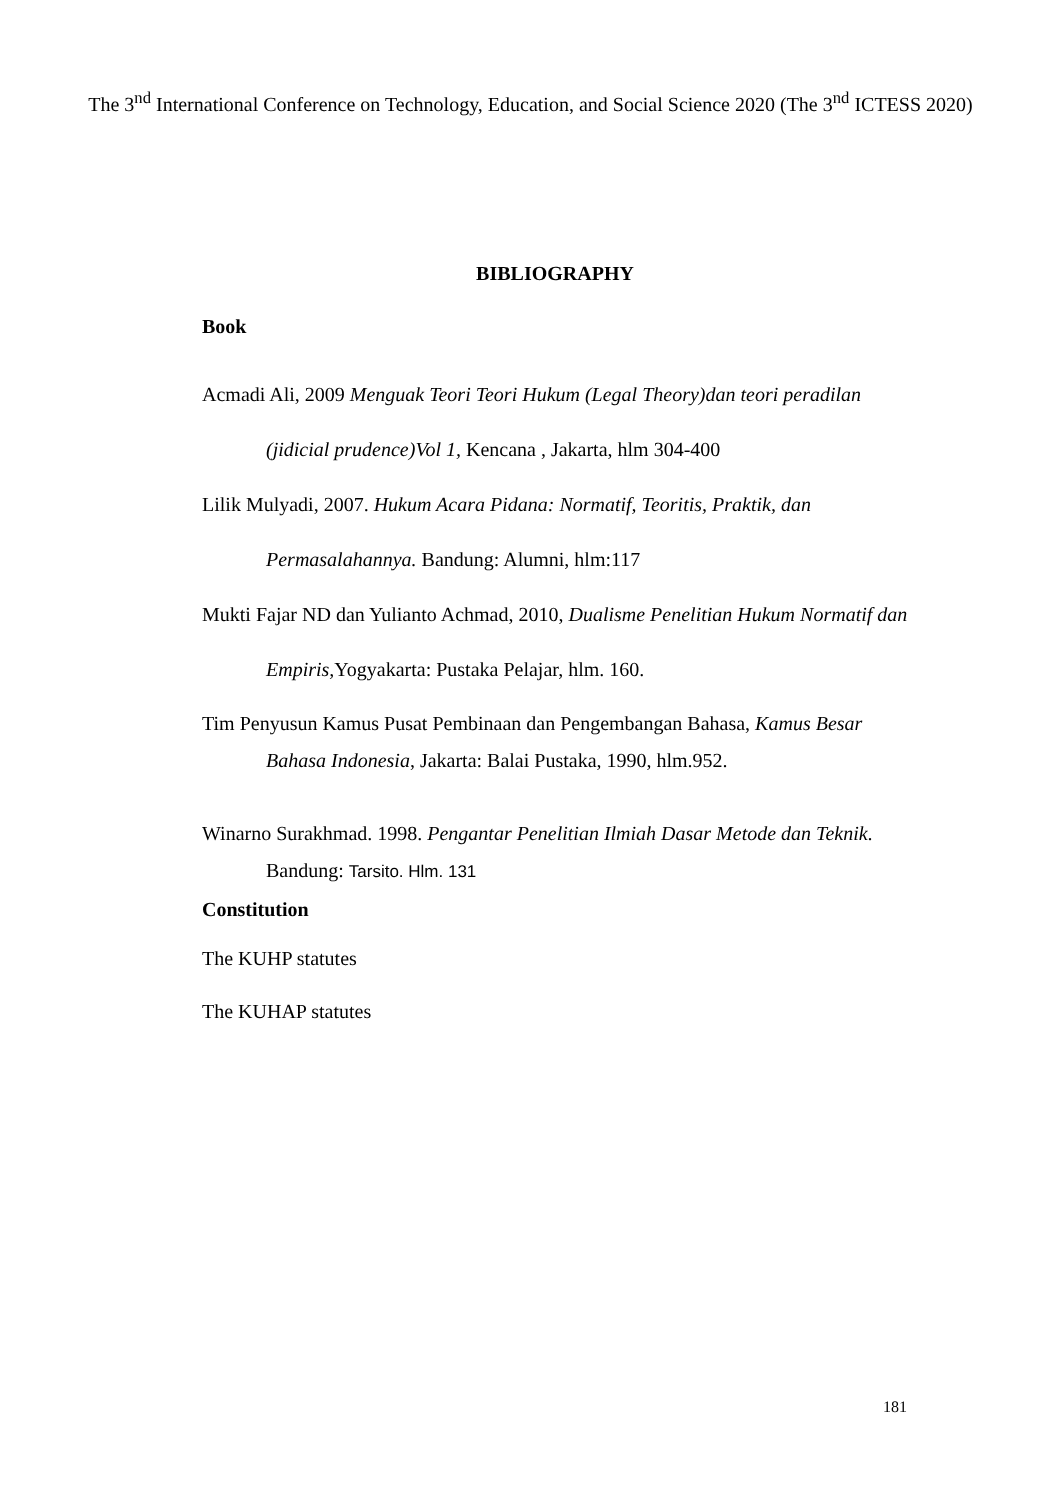The 3<sup>nd</sup> International Conference on Technology, Education, and Social Science 2020 (The 3<sup>nd</sup> ICTESS 2020)
BIBLIOGRAPHY
Book
Acmadi Ali, 2009 Menguak Teori Teori Hukum (Legal Theory)dan teori peradilan (jidicial prudence)Vol 1, Kencana , Jakarta, hlm 304-400
Lilik Mulyadi, 2007. Hukum Acara Pidana: Normatif, Teoritis, Praktik, dan Permasalahannya. Bandung: Alumni, hlm:117
Mukti Fajar ND dan Yulianto Achmad, 2010, Dualisme Penelitian Hukum Normatif dan Empiris, Yogyakarta: Pustaka Pelajar, hlm. 160.
Tim Penyusun Kamus Pusat Pembinaan dan Pengembangan Bahasa, Kamus Besar Bahasa Indonesia, Jakarta: Balai Pustaka, 1990, hlm.952.
Winarno Surakhmad. 1998. Pengantar Penelitian Ilmiah Dasar Metode dan Teknik. Bandung: Tarsito. Hlm. 131
Constitution
The KUHP statutes
The KUHAP statutes
181